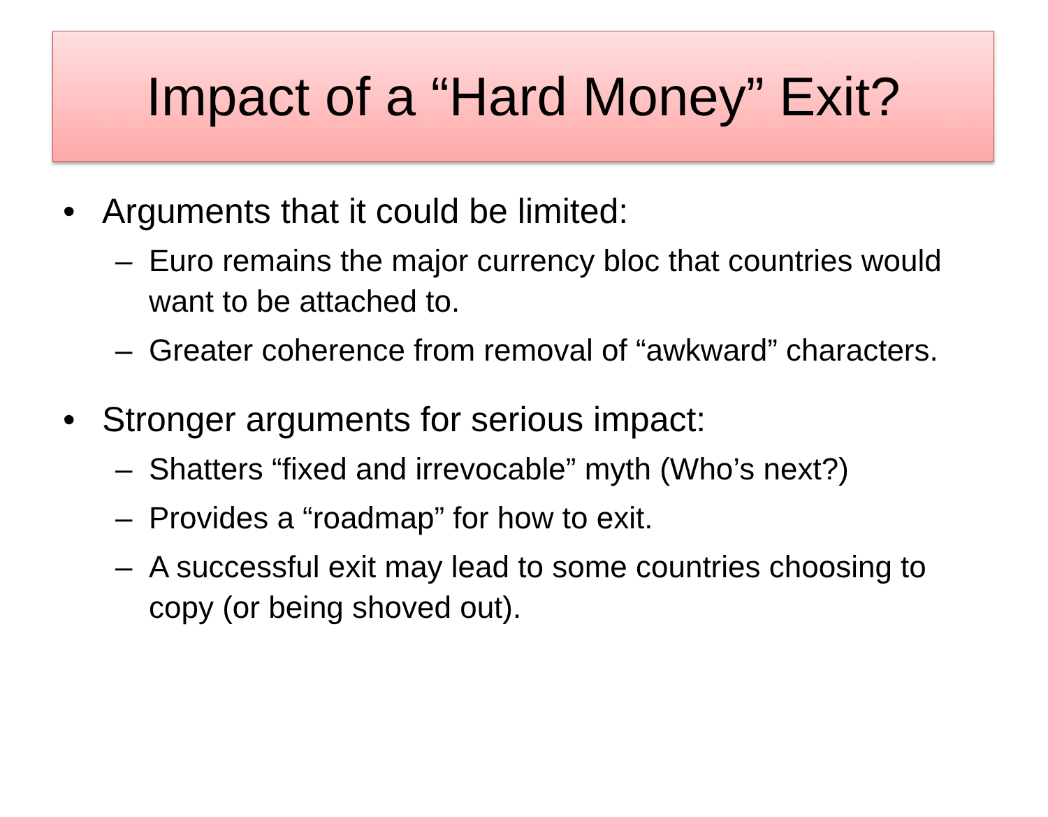Impact of a “Hard Money” Exit?
• Arguments that it could be limited:
– Euro remains the major currency bloc that countries would want to be attached to.
– Greater coherence from removal of “awkward” characters.
• Stronger arguments for serious impact:
– Shatters “fixed and irrevocable” myth (Who’s next?)
– Provides a “roadmap” for how to exit.
– A successful exit may lead to some countries choosing to copy (or being shoved out).